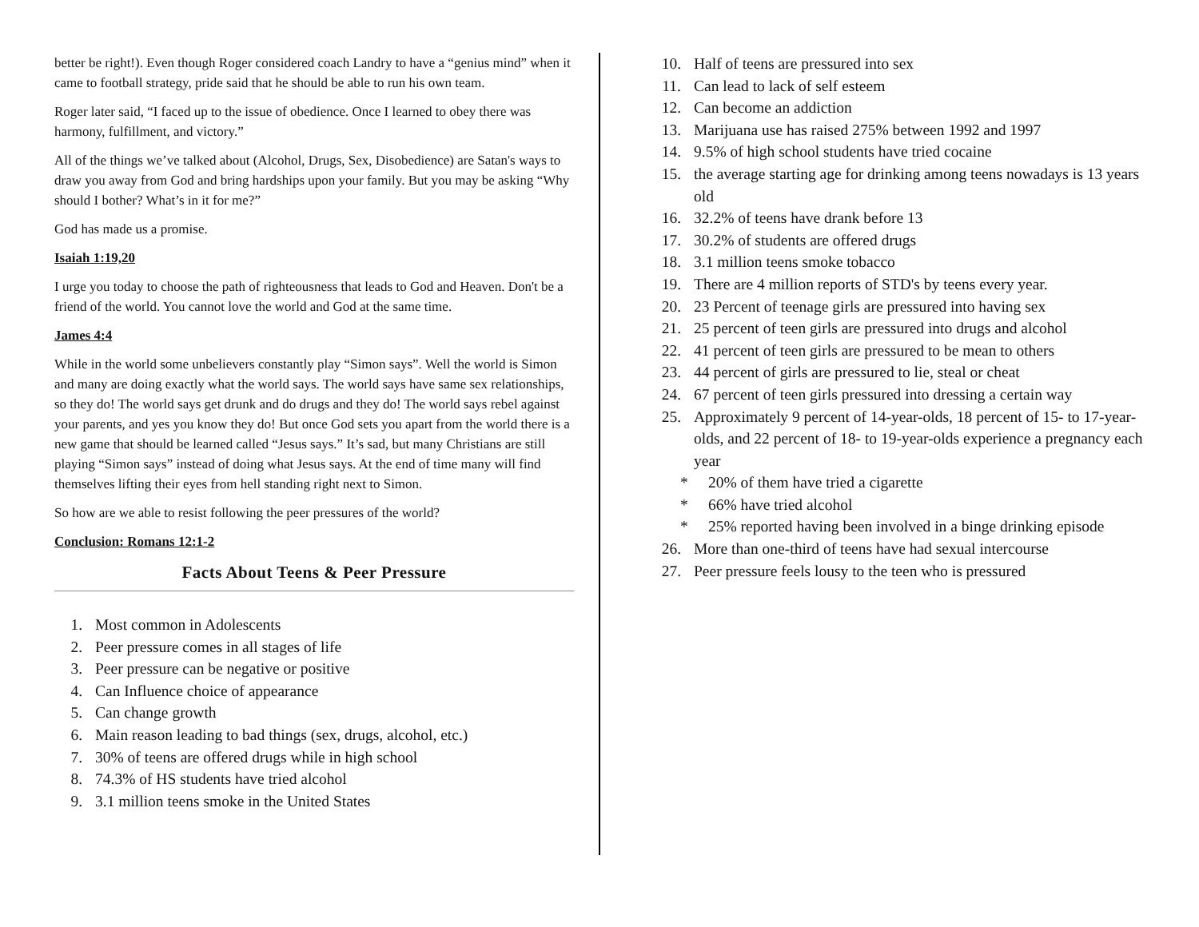better be right!). Even though Roger considered coach Landry to have a “genius mind” when it came to football strategy, pride said that he should be able to run his own team.
Roger later said, “I faced up to the issue of obedience. Once I learned to obey there was harmony, fulfillment, and victory.”
All of the things we’ve talked about (Alcohol, Drugs, Sex, Disobedience) are Satan's ways to draw you away from God and bring hardships upon your family. But you may be asking “Why should I bother? What’s in it for me?”
God has made us a promise.
Isaiah 1:19,20
I urge you today to choose the path of righteousness that leads to God and Heaven. Don't be a friend of the world. You cannot love the world and God at the same time.
James 4:4
While in the world some unbelievers constantly play “Simon says”. Well the world is Simon and many are doing exactly what the world says. The world says have same sex relationships, so they do! The world says get drunk and do drugs and they do! The world says rebel against your parents, and yes you know they do! But once God sets you apart from the world there is a new game that should be learned called “Jesus says.” It’s sad, but many Christians are still playing “Simon says” instead of doing what Jesus says. At the end of time many will find themselves lifting their eyes from hell standing right next to Simon.
So how are we able to resist following the peer pressures of the world?
Conclusion: Romans 12:1-2
Facts About Teens & Peer Pressure
1. Most common in Adolescents
2. Peer pressure comes in all stages of life
3. Peer pressure can be negative or positive
4. Can Influence choice of appearance
5. Can change growth
6. Main reason leading to bad things (sex, drugs, alcohol, etc.)
7. 30% of teens are offered drugs while in high school
8. 74.3% of HS students have tried alcohol
9. 3.1 million teens smoke in the United States
10. Half of teens are pressured into sex
11. Can lead to lack of self esteem
12. Can become an addiction
13. Marijuana use has raised 275% between 1992 and 1997
14. 9.5% of high school students have tried cocaine
15. the average starting age for drinking among teens nowadays is 13 years old
16. 32.2% of teens have drank before 13
17. 30.2% of students are offered drugs
18. 3.1 million teens smoke tobacco
19. There are 4 million reports of STD's by teens every year.
20. 23 Percent of teenage girls are pressured into having sex
21. 25 percent of teen girls are pressured into drugs and alcohol
22. 41 percent of teen girls are pressured to be mean to others
23. 44 percent of girls are pressured to lie, steal or cheat
24. 67 percent of teen girls pressured into dressing a certain way
25. Approximately 9 percent of 14-year-olds, 18 percent of 15- to 17-year-olds, and 22 percent of 18- to 19-year-olds experience a pregnancy each year
* 20% of them have tried a cigarette
* 66% have tried alcohol
* 25% reported having been involved in a binge drinking episode
26. More than one-third of teens have had sexual intercourse
27. Peer pressure feels lousy to the teen who is pressured